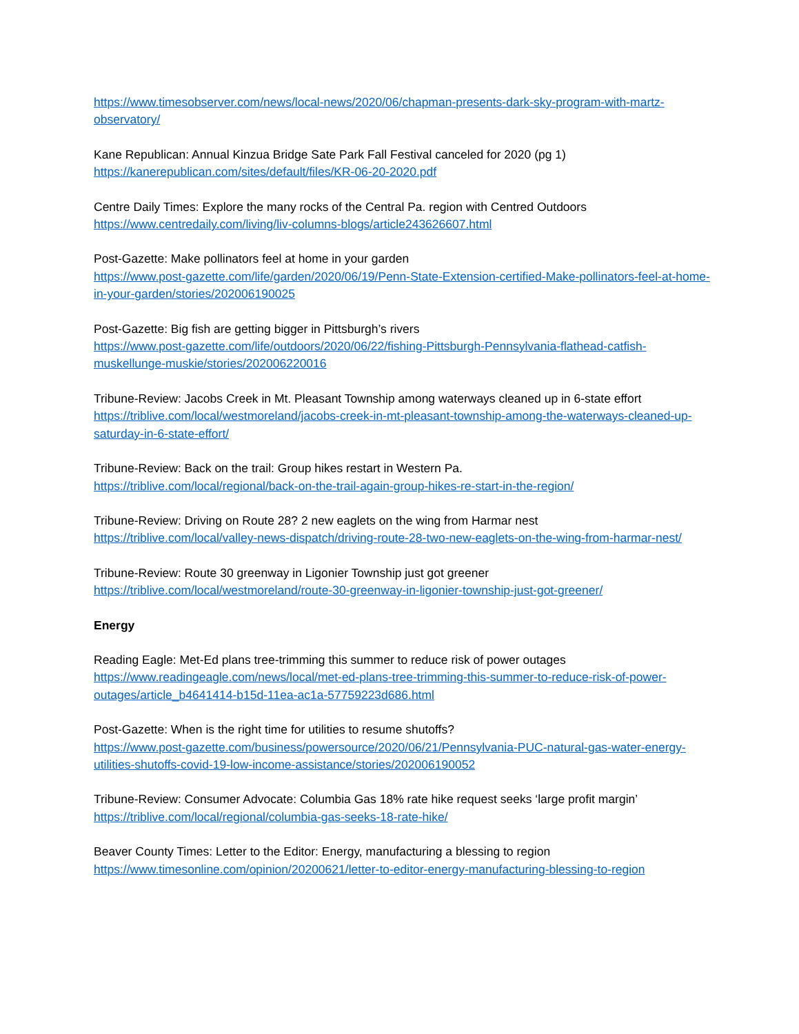https://www.timesobserver.com/news/local-news/2020/06/chapman-presents-dark-sky-program-with-martz-observatory/
Kane Republican: Annual Kinzua Bridge Sate Park Fall Festival canceled for 2020 (pg 1)
https://kanerepublican.com/sites/default/files/KR-06-20-2020.pdf
Centre Daily Times: Explore the many rocks of the Central Pa. region with Centred Outdoors
https://www.centredaily.com/living/liv-columns-blogs/article243626607.html
Post-Gazette: Make pollinators feel at home in your garden
https://www.post-gazette.com/life/garden/2020/06/19/Penn-State-Extension-certified-Make-pollinators-feel-at-home-in-your-garden/stories/202006190025
Post-Gazette: Big fish are getting bigger in Pittsburgh’s rivers
https://www.post-gazette.com/life/outdoors/2020/06/22/fishing-Pittsburgh-Pennsylvania-flathead-catfish-muskellunge-muskie/stories/202006220016
Tribune-Review: Jacobs Creek in Mt. Pleasant Township among waterways cleaned up in 6-state effort
https://triblive.com/local/westmoreland/jacobs-creek-in-mt-pleasant-township-among-the-waterways-cleaned-up-saturday-in-6-state-effort/
Tribune-Review: Back on the trail: Group hikes restart in Western Pa.
https://triblive.com/local/regional/back-on-the-trail-again-group-hikes-re-start-in-the-region/
Tribune-Review: Driving on Route 28? 2 new eaglets on the wing from Harmar nest
https://triblive.com/local/valley-news-dispatch/driving-route-28-two-new-eaglets-on-the-wing-from-harmar-nest/
Tribune-Review: Route 30 greenway in Ligonier Township just got greener
https://triblive.com/local/westmoreland/route-30-greenway-in-ligonier-township-just-got-greener/
Energy
Reading Eagle: Met-Ed plans tree-trimming this summer to reduce risk of power outages
https://www.readingeagle.com/news/local/met-ed-plans-tree-trimming-this-summer-to-reduce-risk-of-power-outages/article_b4641414-b15d-11ea-ac1a-57759223d686.html
Post-Gazette: When is the right time for utilities to resume shutoffs?
https://www.post-gazette.com/business/powersource/2020/06/21/Pennsylvania-PUC-natural-gas-water-energy-utilities-shutoffs-covid-19-low-income-assistance/stories/202006190052
Tribune-Review: Consumer Advocate: Columbia Gas 18% rate hike request seeks ‘large profit margin’
https://triblive.com/local/regional/columbia-gas-seeks-18-rate-hike/
Beaver County Times: Letter to the Editor: Energy, manufacturing a blessing to region
https://www.timesonline.com/opinion/20200621/letter-to-editor-energy-manufacturing-blessing-to-region